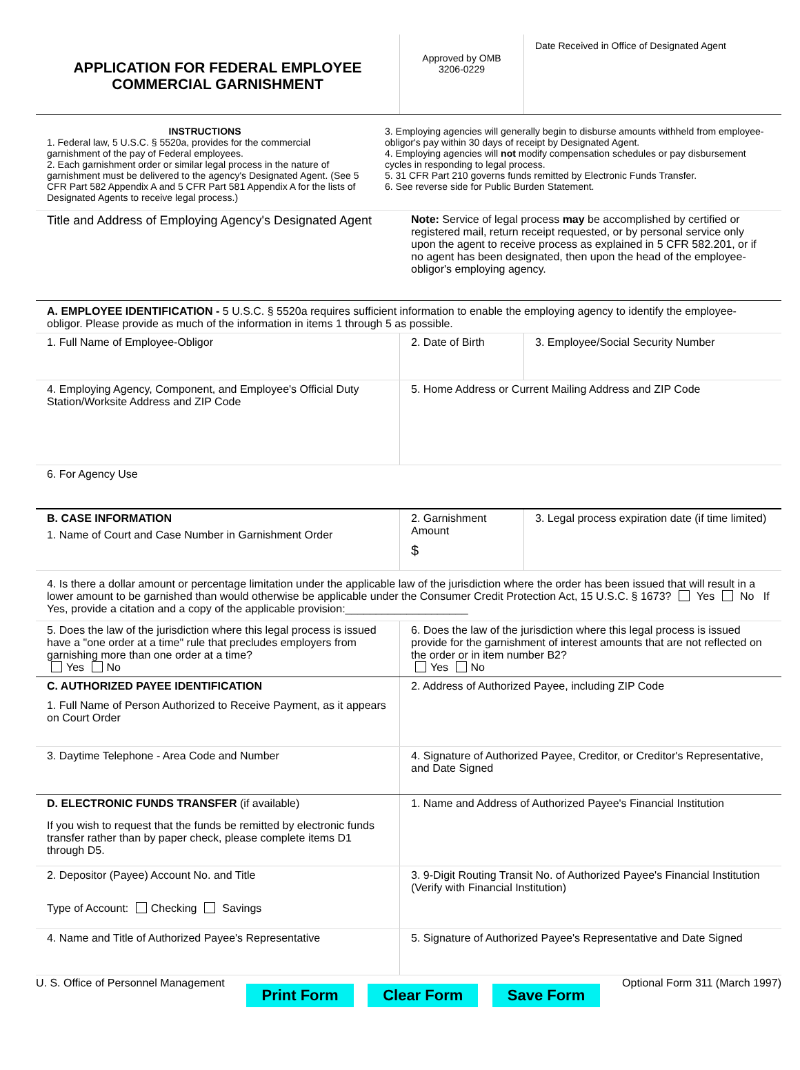APPLICATION FOR FEDERAL EMPLOYEE
COMMERCIAL GARNISHMENT
Approved by OMB
3206-0229
Date Received in Office of Designated Agent
INSTRUCTIONS
1. Federal law, 5 U.S.C. § 5520a, provides for the commercial garnishment of the pay of Federal employees.
2. Each garnishment order or similar legal process in the nature of garnishment must be delivered to the agency's Designated Agent. (See 5 CFR Part 582 Appendix A and 5 CFR Part 581 Appendix A for the lists of Designated Agents to receive legal process.)
3. Employing agencies will generally begin to disburse amounts withheld from employee-obligor's pay within 30 days of receipt by Designated Agent.
4. Employing agencies will not modify compensation schedules or pay disbursement cycles in responding to legal process.
5. 31 CFR Part 210 governs funds remitted by Electronic Funds Transfer.
6. See reverse side for Public Burden Statement.
Title and Address of Employing Agency's Designated Agent
Note: Service of legal process may be accomplished by certified or registered mail, return receipt requested, or by personal service only upon the agent to receive process as explained in 5 CFR 582.201, or if no agent has been designated, then upon the head of the employee-obligor's employing agency.
A. EMPLOYEE IDENTIFICATION - 5 U.S.C. § 5520a requires sufficient information to enable the employing agency to identify the employee-obligor. Please provide as much of the information in items 1 through 5 as possible.
1. Full Name of Employee-Obligor 2. Date of Birth 3. Employee/Social Security Number
4. Employing Agency, Component, and Employee's Official Duty Station/Worksite Address and ZIP Code
5. Home Address or Current Mailing Address and ZIP Code
6. For Agency Use
B. CASE INFORMATION
1. Name of Court and Case Number in Garnishment Order
2. Garnishment Amount
$
3. Legal process expiration date (if time limited)
4. Is there a dollar amount or percentage limitation under the applicable law of the jurisdiction where the order has been issued that will result in a lower amount to be garnished than would otherwise be applicable under the Consumer Credit Protection Act, 15 U.S.C. § 1673? Yes No If Yes, provide a citation and a copy of the applicable provision:____________________
5. Does the law of the jurisdiction where this legal process is issued have a "one order at a time" rule that precludes employers from garnishing more than one order at a time?
Yes No
6. Does the law of the jurisdiction where this legal process is issued provide for the garnishment of interest amounts that are not reflected on the order or in item number B2?
Yes No
C. AUTHORIZED PAYEE IDENTIFICATION
1. Full Name of Person Authorized to Receive Payment, as it appears on Court Order
2. Address of Authorized Payee, including ZIP Code
3. Daytime Telephone - Area Code and Number 4. Signature of Authorized Payee, Creditor, or Creditor's Representative, and Date Signed
D. ELECTRONIC FUNDS TRANSFER (if available)
If you wish to request that the funds be remitted by electronic funds transfer rather than by paper check, please complete items D1 through D5.
1. Name and Address of Authorized Payee's Financial Institution
2. Depositor (Payee) Account No. and Title
Type of Account: Checking Savings
3. 9-Digit Routing Transit No. of Authorized Payee's Financial Institution (Verify with Financial Institution)
4. Name and Title of Authorized Payee's Representative 5. Signature of Authorized Payee's Representative and Date Signed
U. S. Office of Personnel Management Print Form Clear Form Save Form Optional Form 311 (March 1997)